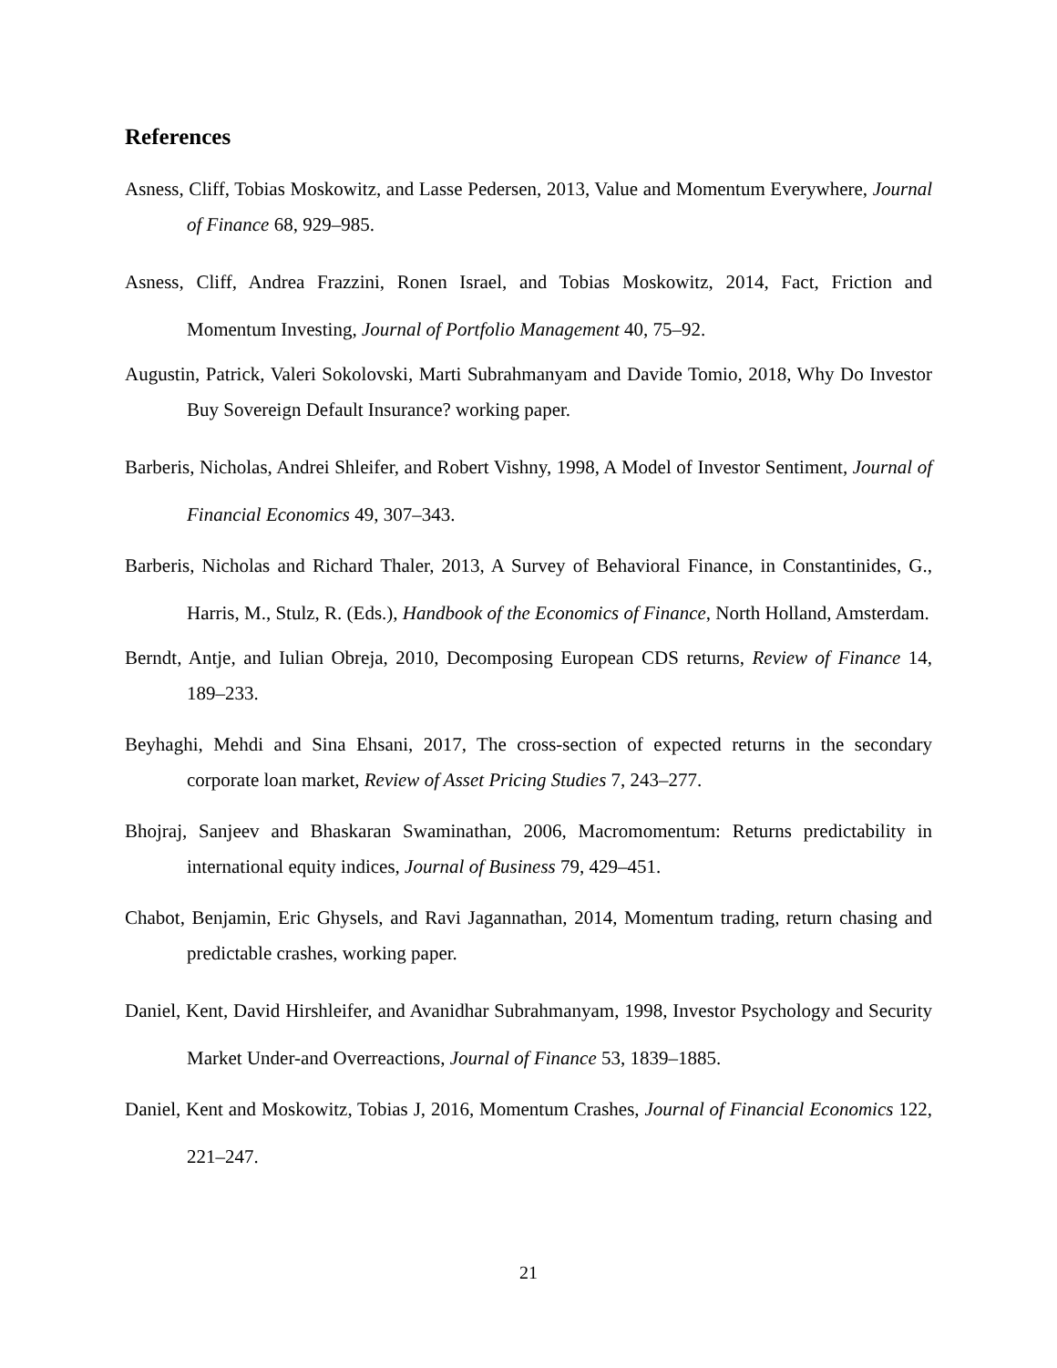References
Asness, Cliff, Tobias Moskowitz, and Lasse Pedersen, 2013, Value and Momentum Everywhere, Journal of Finance 68, 929–985.
Asness, Cliff, Andrea Frazzini, Ronen Israel, and Tobias Moskowitz, 2014, Fact, Friction and Momentum Investing, Journal of Portfolio Management 40, 75–92.
Augustin, Patrick, Valeri Sokolovski, Marti Subrahmanyam and Davide Tomio, 2018, Why Do Investor Buy Sovereign Default Insurance? working paper.
Barberis, Nicholas, Andrei Shleifer, and Robert Vishny, 1998, A Model of Investor Sentiment, Journal of Financial Economics 49, 307–343.
Barberis, Nicholas and Richard Thaler, 2013, A Survey of Behavioral Finance, in Constantinides, G., Harris, M., Stulz, R. (Eds.), Handbook of the Economics of Finance, North Holland, Amsterdam.
Berndt, Antje, and Iulian Obreja, 2010, Decomposing European CDS returns, Review of Finance 14, 189–233.
Beyhaghi, Mehdi and Sina Ehsani, 2017, The cross-section of expected returns in the secondary corporate loan market, Review of Asset Pricing Studies 7, 243–277.
Bhojraj, Sanjeev and Bhaskaran Swaminathan, 2006, Macromomentum: Returns predictability in international equity indices, Journal of Business 79, 429–451.
Chabot, Benjamin, Eric Ghysels, and Ravi Jagannathan, 2014, Momentum trading, return chasing and predictable crashes, working paper.
Daniel, Kent, David Hirshleifer, and Avanidhar Subrahmanyam, 1998, Investor Psychology and Security Market Under-and Overreactions, Journal of Finance 53, 1839–1885.
Daniel, Kent and Moskowitz, Tobias J, 2016, Momentum Crashes, Journal of Financial Economics 122, 221–247.
21